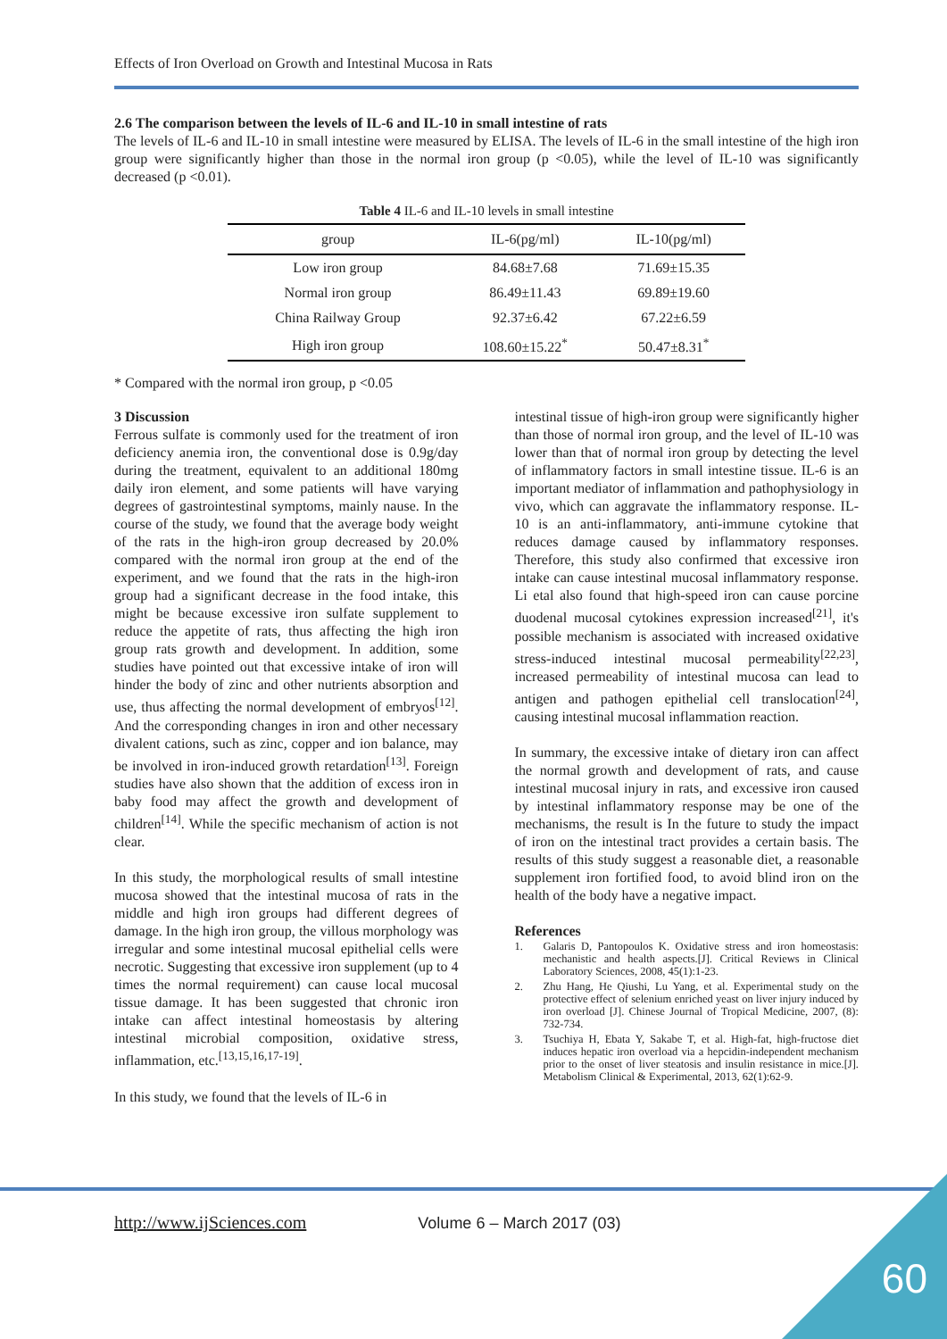Effects of Iron Overload on Growth and Intestinal Mucosa in Rats
2.6 The comparison between the levels of IL-6 and IL-10 in small intestine of rats
The levels of IL-6 and IL-10 in small intestine were measured by ELISA. The levels of IL-6 in the small intestine of the high iron group were significantly higher than those in the normal iron group (p <0.05), while the level of IL-10 was significantly decreased (p <0.01).
Table 4 IL-6 and IL-10 levels in small intestine
| group | IL-6(pg/ml) | IL-10(pg/ml) |
| --- | --- | --- |
| Low iron group | 84.68±7.68 | 71.69±15.35 |
| Normal iron group | 86.49±11.43 | 69.89±19.60 |
| China Railway Group | 92.37±6.42 | 67.22±6.59 |
| High iron group | 108.60±15.22<sup>*</sup> | 50.47±8.31<sup>*</sup> |
* Compared with the normal iron group, p <0.05
3 Discussion
Ferrous sulfate is commonly used for the treatment of iron deficiency anemia iron, the conventional dose is 0.9g/day during the treatment, equivalent to an additional 180mg daily iron element, and some patients will have varying degrees of gastrointestinal symptoms, mainly nause. In the course of the study, we found that the average body weight of the rats in the high-iron group decreased by 20.0% compared with the normal iron group at the end of the experiment, and we found that the rats in the high-iron group had a significant decrease in the food intake, this might be because excessive iron sulfate supplement to reduce the appetite of rats, thus affecting the high iron group rats growth and development. In addition, some studies have pointed out that excessive intake of iron will hinder the body of zinc and other nutrients absorption and use, thus affecting the normal development of embryos<sup>[12]</sup>. And the corresponding changes in iron and other necessary divalent cations, such as zinc, copper and ion balance, may be involved in iron-induced growth retardation<sup>[13]</sup>. Foreign studies have also shown that the addition of excess iron in baby food may affect the growth and development of children<sup>[14]</sup>. While the specific mechanism of action is not clear.
In this study, the morphological results of small intestine mucosa showed that the intestinal mucosa of rats in the middle and high iron groups had different degrees of damage. In the high iron group, the villous morphology was irregular and some intestinal mucosal epithelial cells were necrotic. Suggesting that excessive iron supplement (up to 4 times the normal requirement) can cause local mucosal tissue damage. It has been suggested that chronic iron intake can affect intestinal homeostasis by altering intestinal microbial composition, oxidative stress, inflammation, etc.<sup>[13,15,16,17-19]</sup>.
In this study, we found that the levels of IL-6 in
intestinal tissue of high-iron group were significantly higher than those of normal iron group, and the level of IL-10 was lower than that of normal iron group by detecting the level of inflammatory factors in small intestine tissue. IL-6 is an important mediator of inflammation and pathophysiology in vivo, which can aggravate the inflammatory response. IL-10 is an anti-inflammatory, anti-immune cytokine that reduces damage caused by inflammatory responses. Therefore, this study also confirmed that excessive iron intake can cause intestinal mucosal inflammatory response. Li etal also found that high-speed iron can cause porcine duodenal mucosal cytokines expression increased<sup>[21]</sup>, it's possible mechanism is associated with increased oxidative stress-induced intestinal mucosal permeability<sup>[22,23]</sup>, increased permeability of intestinal mucosa can lead to antigen and pathogen epithelial cell translocation<sup>[24]</sup>, causing intestinal mucosal inflammation reaction.
In summary, the excessive intake of dietary iron can affect the normal growth and development of rats, and cause intestinal mucosal injury in rats, and excessive iron caused by intestinal inflammatory response may be one of the mechanisms, the result is In the future to study the impact of iron on the intestinal tract provides a certain basis. The results of this study suggest a reasonable diet, a reasonable supplement iron fortified food, to avoid blind iron on the health of the body have a negative impact.
References
1. Galaris D, Pantopoulos K. Oxidative stress and iron homeostasis: mechanistic and health aspects.[J]. Critical Reviews in Clinical Laboratory Sciences, 2008, 45(1):1-23.
2. Zhu Hang, He Qiushi, Lu Yang, et al. Experimental study on the protective effect of selenium enriched yeast on liver injury induced by iron overload [J]. Chinese Journal of Tropical Medicine, 2007, (8): 732-734.
3. Tsuchiya H, Ebata Y, Sakabe T, et al. High-fat, high-fructose diet induces hepatic iron overload via a hepcidin-independent mechanism prior to the onset of liver steatosis and insulin resistance in mice.[J]. Metabolism Clinical & Experimental, 2013, 62(1):62-9.
http://www.ijSciences.com Volume 6 – March 2017 (03)
60